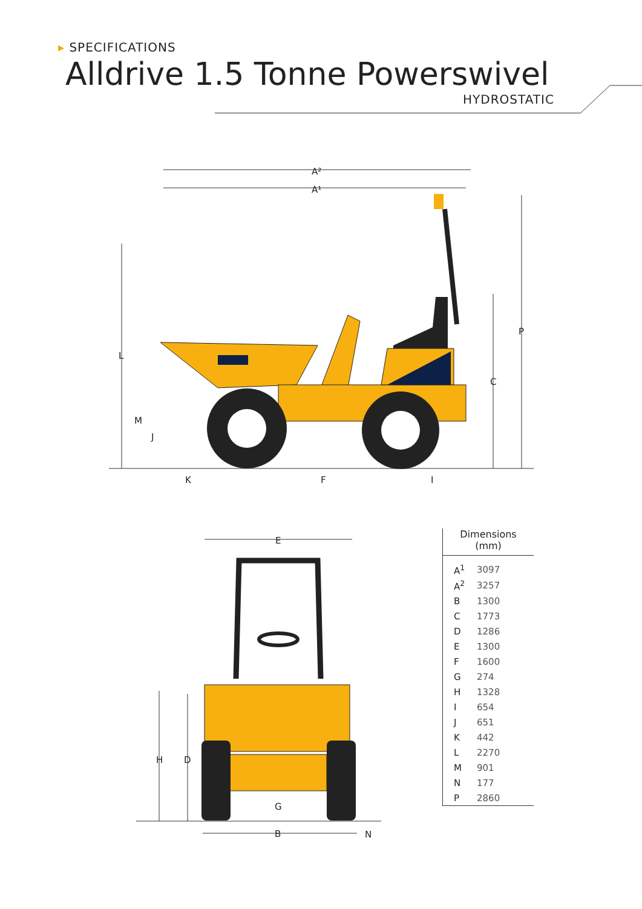▸ SPECIFICATIONS
Alldrive 1.5 Tonne Powerswivel
HYDROSTATIC
A²
A¹
P
C
L
M
J
K
F
I
E
H
D
G
B
N
Dimensions
(mm)
| A<sup>1</sup> | 3097 |
| A<sup>2</sup> | 3257 |
| B | 1300 |
| C | 1773 |
| D | 1286 |
| E | 1300 |
| F | 1600 |
| G | 274 |
| H | 1328 |
| I | 654 |
| J | 651 |
| K | 442 |
| L | 2270 |
| M | 901 |
| N | 177 |
| P | 2860 |